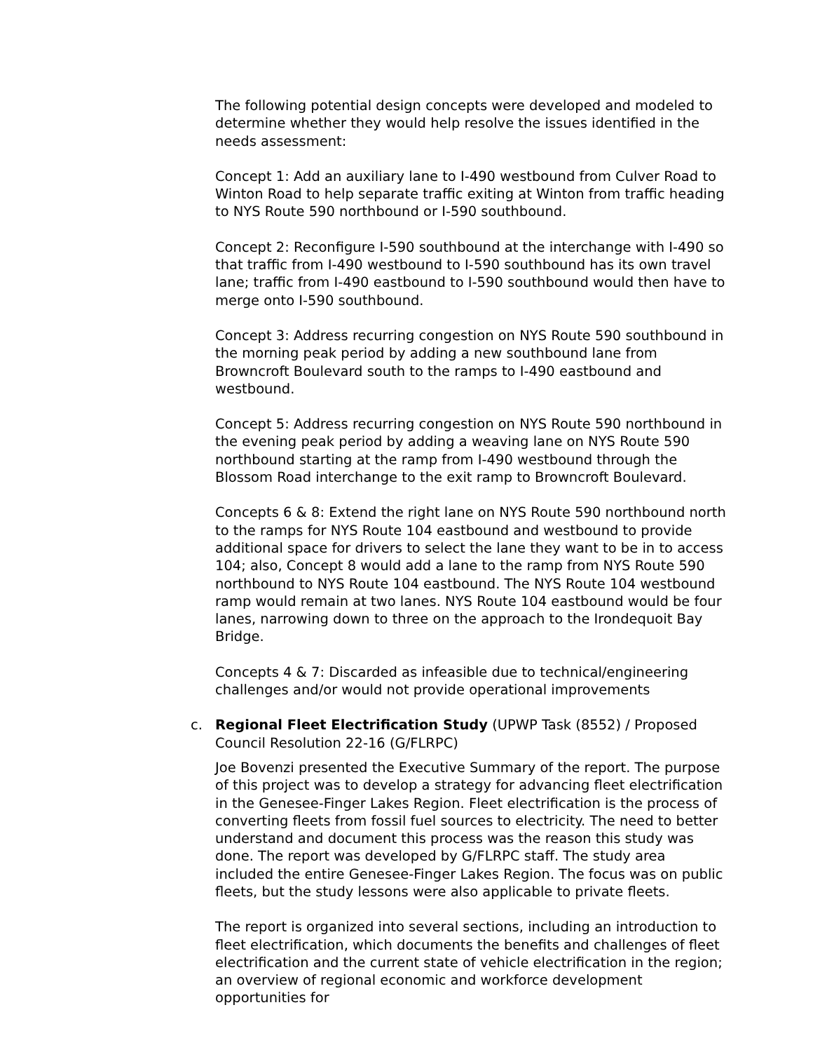The following potential design concepts were developed and modeled to determine whether they would help resolve the issues identified in the needs assessment:
Concept 1: Add an auxiliary lane to I-490 westbound from Culver Road to Winton Road to help separate traffic exiting at Winton from traffic heading to NYS Route 590 northbound or I-590 southbound.
Concept 2: Reconfigure I-590 southbound at the interchange with I-490 so that traffic from I-490 westbound to I-590 southbound has its own travel lane; traffic from I-490 eastbound to I-590 southbound would then have to merge onto I-590 southbound.
Concept 3: Address recurring congestion on NYS Route 590 southbound in the morning peak period by adding a new southbound lane from Browncroft Boulevard south to the ramps to I-490 eastbound and westbound.
Concept 5: Address recurring congestion on NYS Route 590 northbound in the evening peak period by adding a weaving lane on NYS Route 590 northbound starting at the ramp from I-490 westbound through the Blossom Road interchange to the exit ramp to Browncroft Boulevard.
Concepts 6 & 8: Extend the right lane on NYS Route 590 northbound north to the ramps for NYS Route 104 eastbound and westbound to provide additional space for drivers to select the lane they want to be in to access 104; also, Concept 8 would add a lane to the ramp from NYS Route 590 northbound to NYS Route 104 eastbound. The NYS Route 104 westbound ramp would remain at two lanes. NYS Route 104 eastbound would be four lanes, narrowing down to three on the approach to the Irondequoit Bay Bridge.
Concepts 4 & 7: Discarded as infeasible due to technical/engineering challenges and/or would not provide operational improvements
c. Regional Fleet Electrification Study (UPWP Task (8552) / Proposed Council Resolution 22-16 (G/FLRPC)
Joe Bovenzi presented the Executive Summary of the report. The purpose of this project was to develop a strategy for advancing fleet electrification in the Genesee-Finger Lakes Region. Fleet electrification is the process of converting fleets from fossil fuel sources to electricity. The need to better understand and document this process was the reason this study was done. The report was developed by G/FLRPC staff. The study area included the entire Genesee-Finger Lakes Region. The focus was on public fleets, but the study lessons were also applicable to private fleets.
The report is organized into several sections, including an introduction to fleet electrification, which documents the benefits and challenges of fleet electrification and the current state of vehicle electrification in the region; an overview of regional economic and workforce development opportunities for